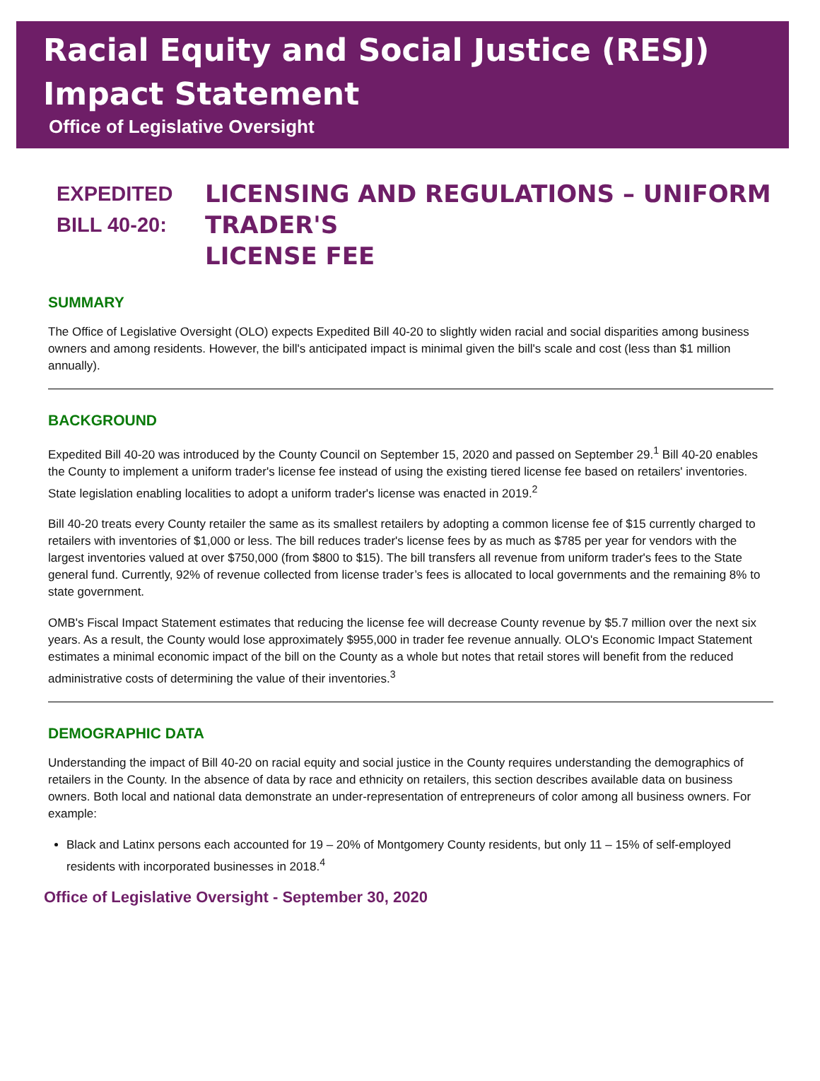Racial Equity and Social Justice (RESJ) Impact Statement
Office of Legislative Oversight
EXPEDITED
BILL 40-20:
LICENSING AND REGULATIONS – UNIFORM
TRADER'S
LICENSE FEE
SUMMARY
The Office of Legislative Oversight (OLO) expects Expedited Bill 40-20 to slightly widen racial and social disparities among business owners and among residents. However, the bill's anticipated impact is minimal given the bill's scale and cost (less than $1 million annually).
BACKGROUND
Expedited Bill 40-20 was introduced by the County Council on September 15, 2020 and passed on September 29.<sup>1</sup> Bill 40-20 enables the County to implement a uniform trader's license fee instead of using the existing tiered license fee based on retailers' inventories. State legislation enabling localities to adopt a uniform trader's license was enacted in 2019.<sup>2</sup>
Bill 40-20 treats every County retailer the same as its smallest retailers by adopting a common license fee of $15 currently charged to retailers with inventories of $1,000 or less. The bill reduces trader's license fees by as much as $785 per year for vendors with the largest inventories valued at over $750,000 (from $800 to $15). The bill transfers all revenue from uniform trader's fees to the State general fund. Currently, 92% of revenue collected from license trader’s fees is allocated to local governments and the remaining 8% to state government.
OMB's Fiscal Impact Statement estimates that reducing the license fee will decrease County revenue by $5.7 million over the next six years. As a result, the County would lose approximately $955,000 in trader fee revenue annually. OLO's Economic Impact Statement estimates a minimal economic impact of the bill on the County as a whole but notes that retail stores will benefit from the reduced administrative costs of determining the value of their inventories.<sup>3</sup>
DEMOGRAPHIC DATA
Understanding the impact of Bill 40-20 on racial equity and social justice in the County requires understanding the demographics of retailers in the County. In the absence of data by race and ethnicity on retailers, this section describes available data on business owners. Both local and national data demonstrate an under-representation of entrepreneurs of color among all business owners. For example:
Black and Latinx persons each accounted for 19 – 20% of Montgomery County residents, but only 11 – 15% of self-employed residents with incorporated businesses in 2018.<sup>4</sup>
Office of Legislative Oversight - September 30, 2020